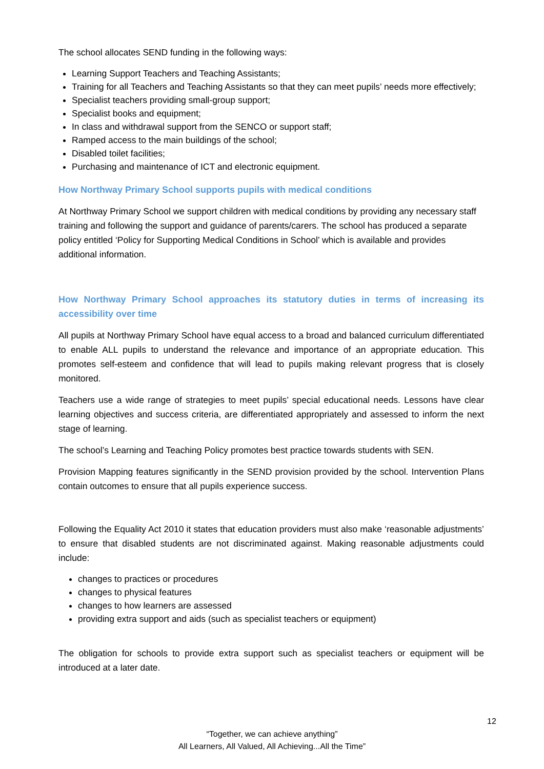The school allocates SEND funding in the following ways:
Learning Support Teachers and Teaching Assistants;
Training for all Teachers and Teaching Assistants so that they can meet pupils’ needs more effectively;
Specialist teachers providing small-group support;
Specialist books and equipment;
In class and withdrawal support from the SENCO or support staff;
Ramped access to the main buildings of the school;
Disabled toilet facilities;
Purchasing and maintenance of ICT and electronic equipment.
How Northway Primary School supports pupils with medical conditions
At Northway Primary School we support children with medical conditions by providing any necessary staff training and following the support and guidance of parents/carers. The school has produced a separate policy entitled ‘Policy for Supporting Medical Conditions in School’ which is available and provides additional information.
How Northway Primary School approaches its statutory duties in terms of increasing its accessibility over time
All pupils at Northway Primary School have equal access to a broad and balanced curriculum differentiated to enable ALL pupils to understand the relevance and importance of an appropriate education. This promotes self-esteem and confidence that will lead to pupils making relevant progress that is closely monitored.
Teachers use a wide range of strategies to meet pupils’ special educational needs. Lessons have clear learning objectives and success criteria, are differentiated appropriately and assessed to inform the next stage of learning.
The school’s Learning and Teaching Policy promotes best practice towards students with SEN.
Provision Mapping features significantly in the SEND provision provided by the school. Intervention Plans contain outcomes to ensure that all pupils experience success.
Following the Equality Act 2010 it states that education providers must also make ‘reasonable adjustments’ to ensure that disabled students are not discriminated against. Making reasonable adjustments could include:
changes to practices or procedures
changes to physical features
changes to how learners are assessed
providing extra support and aids (such as specialist teachers or equipment)
The obligation for schools to provide extra support such as specialist teachers or equipment will be introduced at a later date.
12
“Together, we can achieve anything”
All Learners, All Valued, All Achieving...All the Time”